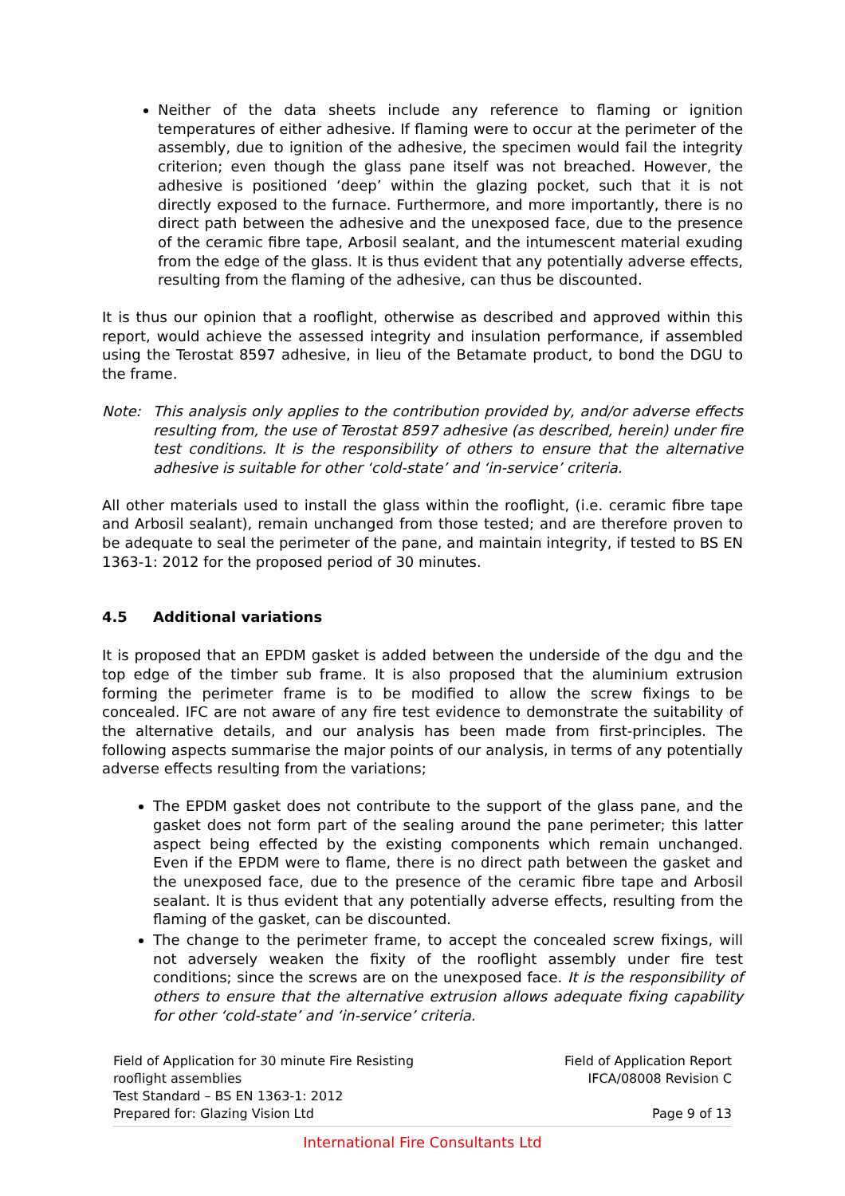Neither of the data sheets include any reference to flaming or ignition temperatures of either adhesive. If flaming were to occur at the perimeter of the assembly, due to ignition of the adhesive, the specimen would fail the integrity criterion; even though the glass pane itself was not breached. However, the adhesive is positioned ‘deep’ within the glazing pocket, such that it is not directly exposed to the furnace. Furthermore, and more importantly, there is no direct path between the adhesive and the unexposed face, due to the presence of the ceramic fibre tape, Arbosil sealant, and the intumescent material exuding from the edge of the glass. It is thus evident that any potentially adverse effects, resulting from the flaming of the adhesive, can thus be discounted.
It is thus our opinion that a rooflight, otherwise as described and approved within this report, would achieve the assessed integrity and insulation performance, if assembled using the Terostat 8597 adhesive, in lieu of the Betamate product, to bond the DGU to the frame.
Note: This analysis only applies to the contribution provided by, and/or adverse effects resulting from, the use of Terostat 8597 adhesive (as described, herein) under fire test conditions. It is the responsibility of others to ensure that the alternative adhesive is suitable for other ‘cold-state’ and ‘in-service’ criteria.
All other materials used to install the glass within the rooflight, (i.e. ceramic fibre tape and Arbosil sealant), remain unchanged from those tested; and are therefore proven to be adequate to seal the perimeter of the pane, and maintain integrity, if tested to BS EN 1363-1: 2012 for the proposed period of 30 minutes.
4.5 Additional variations
It is proposed that an EPDM gasket is added between the underside of the dgu and the top edge of the timber sub frame. It is also proposed that the aluminium extrusion forming the perimeter frame is to be modified to allow the screw fixings to be concealed. IFC are not aware of any fire test evidence to demonstrate the suitability of the alternative details, and our analysis has been made from first-principles. The following aspects summarise the major points of our analysis, in terms of any potentially adverse effects resulting from the variations;
The EPDM gasket does not contribute to the support of the glass pane, and the gasket does not form part of the sealing around the pane perimeter; this latter aspect being effected by the existing components which remain unchanged. Even if the EPDM were to flame, there is no direct path between the gasket and the unexposed face, due to the presence of the ceramic fibre tape and Arbosil sealant. It is thus evident that any potentially adverse effects, resulting from the flaming of the gasket, can be discounted.
The change to the perimeter frame, to accept the concealed screw fixings, will not adversely weaken the fixity of the rooflight assembly under fire test conditions; since the screws are on the unexposed face. It is the responsibility of others to ensure that the alternative extrusion allows adequate fixing capability for other ‘cold-state’ and ‘in-service’ criteria.
Field of Application for 30 minute Fire Resisting
rooflight assemblies
Test Standard – BS EN 1363-1: 2012
Prepared for: Glazing Vision Ltd
Field of Application Report
IFCA/08008 Revision C
Page 9 of 13
International Fire Consultants Ltd